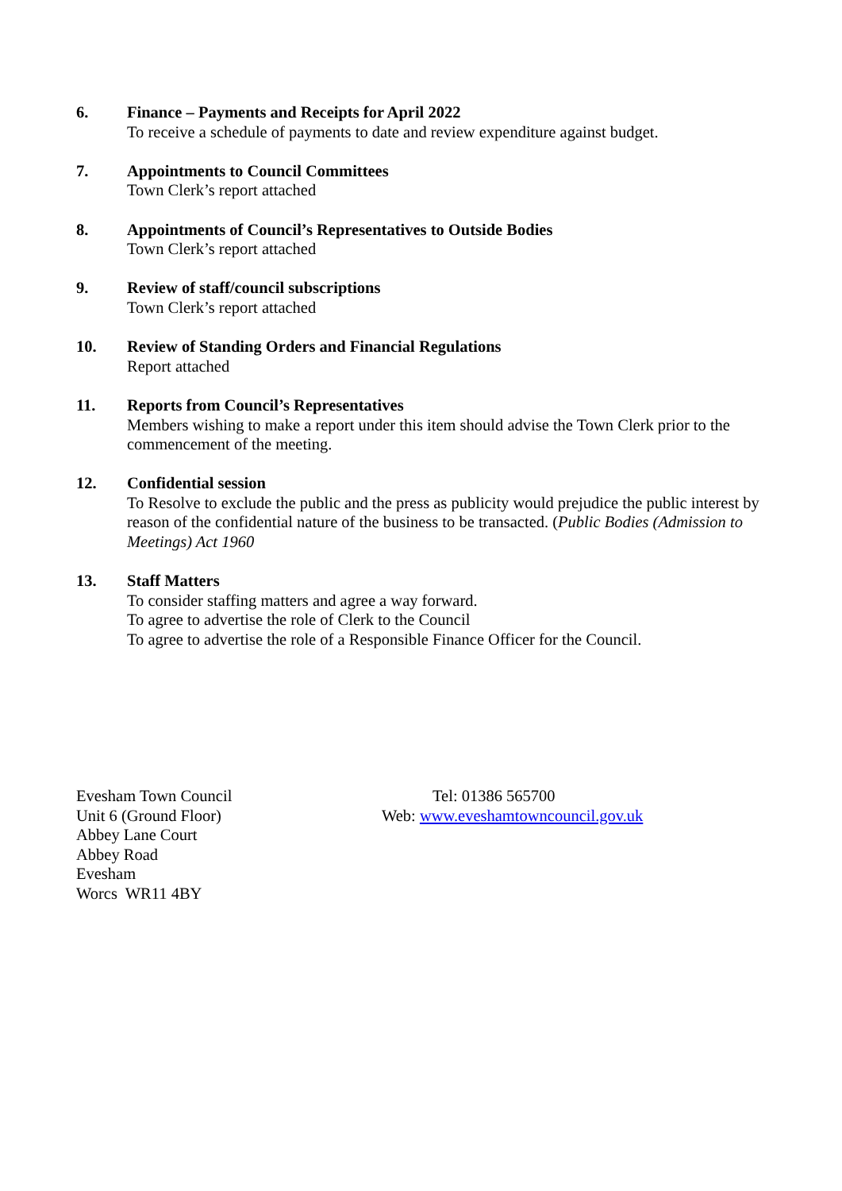6. Finance – Payments and Receipts for April 2022
To receive a schedule of payments to date and review expenditure against budget.
7. Appointments to Council Committees
Town Clerk’s report attached
8. Appointments of Council’s Representatives to Outside Bodies
Town Clerk’s report attached
9. Review of staff/council subscriptions
Town Clerk’s report attached
10. Review of Standing Orders and Financial Regulations
Report attached
11. Reports from Council’s Representatives
Members wishing to make a report under this item should advise the Town Clerk prior to the commencement of the meeting.
12. Confidential session
To Resolve to exclude the public and the press as publicity would prejudice the public interest by reason of the confidential nature of the business to be transacted. (Public Bodies (Admission to Meetings) Act 1960
13. Staff Matters
To consider staffing matters and agree a way forward.
To agree to advertise the role of Clerk to the Council
To agree to advertise the role of a Responsible Finance Officer for the Council.
Evesham Town Council
Unit 6 (Ground Floor)
Abbey Lane Court
Abbey Road
Evesham
Worcs WR11 4BY
Tel: 01386 565700
Web: www.eveshamtowncouncil.gov.uk